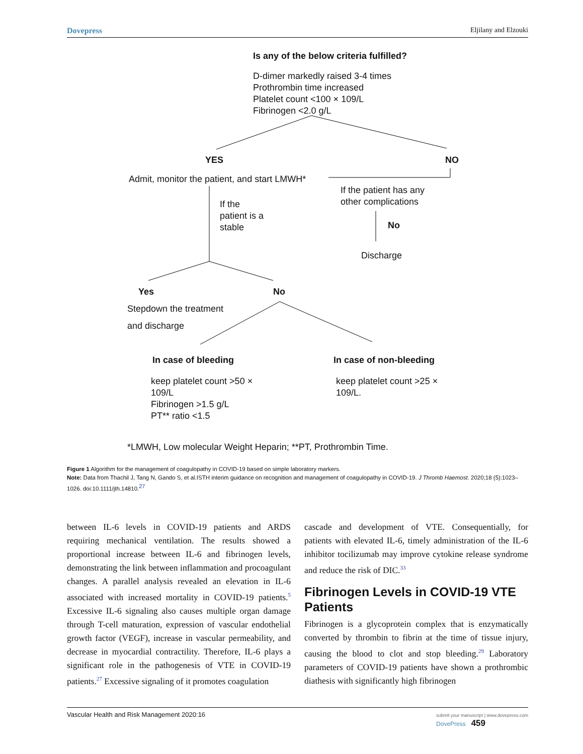Dovepress Eljilany and Elzouki
Is any of the below criteria fulfilled?
D-dimer markedly raised 3-4 times
Prothrombin time increased
Platelet count <100 × 109/L
Fibrinogen <2.0 g/L
YES NO
Admit, monitor the patient, and start LMWH*
If the patient has any
other complications
If the
patient is a
stable
No
Discharge
Yes No
Stepdown the treatment
and discharge
In case of bleeding In case of non-bleeding
keep platelet count >50 ×
109/L
Fibrinogen >1.5 g/L
PT** ratio <1.5
keep platelet count >25 ×
109/L.
*LMWH, Low molecular Weight Heparin; **PT, Prothrombin Time.
Figure 1 Algorithm for the management of coagulopathy in COVID-19 based on simple laboratory markers.
Note: Data from Thachil J, Tang N, Gando S, et al.ISTH interim guidance on recognition and management of coagulopathy in COVID-19. J Thromb Haemost. 2020;18 (5):1023–1026. doi:10.1111/jth.14810.<sup>27</sup>
between IL-6 levels in COVID-19 patients and ARDS requiring mechanical ventilation. The results showed a proportional increase between IL-6 and fibrinogen levels, demonstrating the link between inflammation and procoagulant changes. A parallel analysis revealed an elevation in IL-6 associated with increased mortality in COVID-19 patients.<sup>5</sup> Excessive IL-6 signaling also causes multiple organ damage through T-cell maturation, expression of vascular endothelial growth factor (VEGF), increase in vascular permeability, and decrease in myocardial contractility. Therefore, IL-6 plays a significant role in the pathogenesis of VTE in COVID-19 patients.<sup>27</sup> Excessive signaling of it promotes coagulation
cascade and development of VTE. Consequentially, for patients with elevated IL-6, timely administration of the IL-6 inhibitor tocilizumab may improve cytokine release syndrome and reduce the risk of DIC.<sup>33</sup>
Fibrinogen Levels in COVID-19 VTE Patients
Fibrinogen is a glycoprotein complex that is enzymatically converted by thrombin to fibrin at the time of tissue injury, causing the blood to clot and stop bleeding.<sup>29</sup> Laboratory parameters of COVID-19 patients have shown a prothrombic diathesis with significantly high fibrinogen
Vascular Health and Risk Management 2020:16 submit your manuscript | www.dovepress.com
DovePress 459